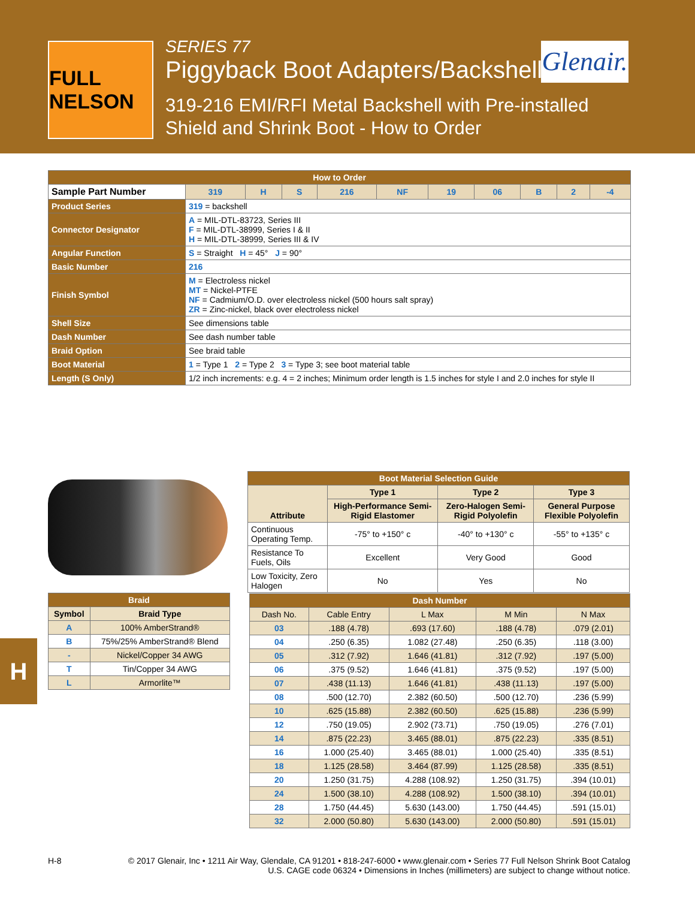FULL NELSON
SERIES 77
Piggyback Boot Adapters/Backshells
319-216 EMI/RFI Metal Backshell with Pre-installed Shield and Shrink Boot - How to Order
Glenair.
| How to Order | | | | | | | | | | | |
| --- | --- | --- | --- | --- | --- | --- | --- | --- | --- | --- | --- |
| Sample Part Number | | 319 | H | S | 216 | NF | 19 | 06 | B | 2 | -4 |
| Product Series | 319 = backshell | | | | | | | | | | |
| Connector Designator | A = MIL-DTL-83723, Series III F = MIL-DTL-38999, Series I & II H = MIL-DTL-38999, Series III & IV | | | | | | | | | | |
| Angular Function | S = Straight H = 45° J = 90° | | | | | | | | | | |
| Basic Number | 216 | | | | | | | | | | |
| Finish Symbol | M = Electroless nickel MT = Nickel-PTFE NF = Cadmium/O.D. over electroless nickel (500 hours salt spray) ZR = Zinc-nickel, black over electroless nickel | | | | | | | | | | |
| Shell Size | See dimensions table | | | | | | | | | | |
| Dash Number | See dash number table | | | | | | | | | | |
| Braid Option | See braid table | | | | | | | | | | |
| Boot Material | 1 = Type 1 2 = Type 2 3 = Type 3; see boot material table | | | | | | | | | | |
| Length (S Only) | 1/2 inch increments: e.g. 4 = 2 inches; Minimum order length is 1.5 inches for style I and 2.0 inches for style II | | | | | | | | | | |
| Boot Material Selection Guide | | | |
| --- | --- | --- | --- |
| Attribute | Type 1 | Type 2 | Type 3 |
| | High-Performance Semi-Rigid Elastomer | Zero-Halogen Semi-Rigid Polyolefin | General Purpose Flexible Polyolefin |
| Continuous Operating Temp. | -75° to +150° c | -40° to +130° c | -55° to +135° c |
| Resistance To Fuels, Oils | Excellent | Very Good | Good |
| Low Toxicity, Zero Halogen | No | Yes | No |
| Braid | |
| --- | --- |
| Symbol | Braid Type |
| A | 100% AmberStrand® |
| B | 75%/25% AmberStrand® Blend |
| - | Nickel/Copper 34 AWG |
| T | Tin/Copper 34 AWG |
| L | Armorlite™ |
| Dash Number | | | | |
| --- | --- | --- | --- | --- |
| Dash No. | Cable Entry | L Max | M Min | N Max |
| 03 | .188 (4.78) | .693 (17.60) | .188 (4.78) | .079 (2.01) |
| 04 | .250 (6.35) | 1.082 (27.48) | .250 (6.35) | .118 (3.00) |
| 05 | .312 (7.92) | 1.646 (41.81) | .312 (7.92) | .197 (5.00) |
| 06 | .375 (9.52) | 1.646 (41.81) | .375 (9.52) | .197 (5.00) |
| 07 | .438 (11.13) | 1.646 (41.81) | .438 (11.13) | .197 (5.00) |
| 08 | .500 (12.70) | 2.382 (60.50) | .500 (12.70) | .236 (5.99) |
| 10 | .625 (15.88) | 2.382 (60.50) | .625 (15.88) | .236 (5.99) |
| 12 | .750 (19.05) | 2.902 (73.71) | .750 (19.05) | .276 (7.01) |
| 14 | .875 (22.23) | 3.465 (88.01) | .875 (22.23) | .335 (8.51) |
| 16 | 1.000 (25.40) | 3.465 (88.01) | 1.000 (25.40) | .335 (8.51) |
| 18 | 1.125 (28.58) | 3.464 (87.99) | 1.125 (28.58) | .335 (8.51) |
| 20 | 1.250 (31.75) | 4.288 (108.92) | 1.250 (31.75) | .394 (10.01) |
| 24 | 1.500 (38.10) | 4.288 (108.92) | 1.500 (38.10) | .394 (10.01) |
| 28 | 1.750 (44.45) | 5.630 (143.00) | 1.750 (44.45) | .591 (15.01) |
| 32 | 2.000 (50.80) | 5.630 (143.00) | 2.000 (50.80) | .591 (15.01) |
H
H-8
© 2017 Glenair, Inc • 1211 Air Way, Glendale, CA 91201 • 818-247-6000 • www.glenair.com • Series 77 Full Nelson Shrink Boot Catalog
U.S. CAGE code 06324 • Dimensions in Inches (millimeters) are subject to change without notice.